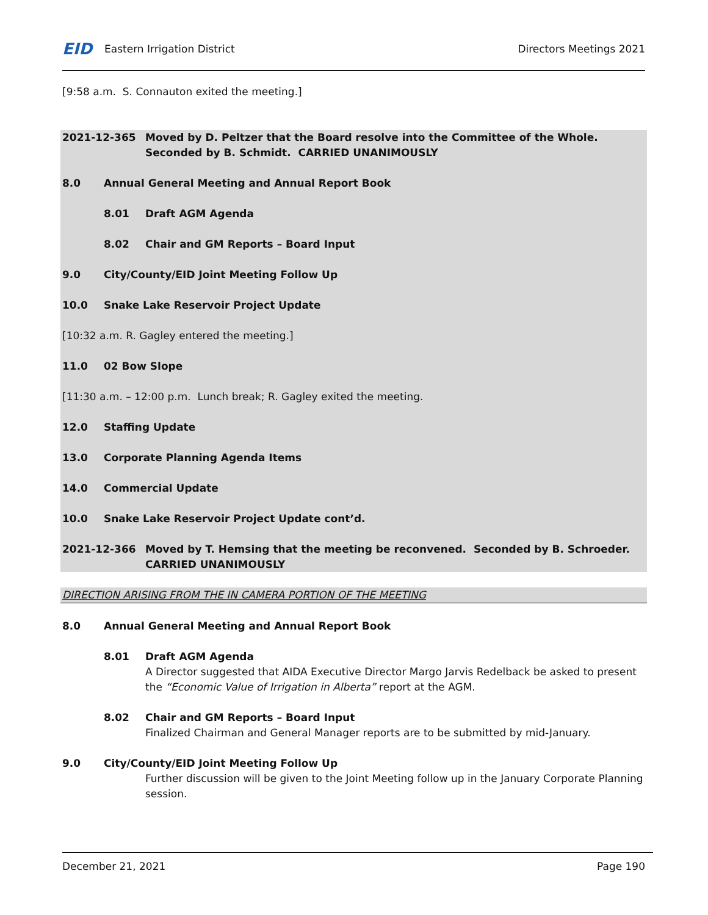EID Eastern Irrigation District
Directors Meetings 2021
[9:58 a.m. S. Connauton exited the meeting.]
2021-12-365 Moved by D. Peltzer that the Board resolve into the Committee of the Whole. Seconded by B. Schmidt. CARRIED UNANIMOUSLY
8.0 Annual General Meeting and Annual Report Book
8.01 Draft AGM Agenda
8.02 Chair and GM Reports – Board Input
9.0 City/County/EID Joint Meeting Follow Up
10.0 Snake Lake Reservoir Project Update
[10:32 a.m. R. Gagley entered the meeting.]
11.0 02 Bow Slope
[11:30 a.m. – 12:00 p.m. Lunch break; R. Gagley exited the meeting.
12.0 Staffing Update
13.0 Corporate Planning Agenda Items
14.0 Commercial Update
10.0 Snake Lake Reservoir Project Update cont’d.
2021-12-366 Moved by T. Hemsing that the meeting be reconvened. Seconded by B. Schroeder. CARRIED UNANIMOUSLY
DIRECTION ARISING FROM THE IN CAMERA PORTION OF THE MEETING
8.0 Annual General Meeting and Annual Report Book
8.01 Draft AGM Agenda
A Director suggested that AIDA Executive Director Margo Jarvis Redelback be asked to present the “Economic Value of Irrigation in Alberta” report at the AGM.
8.02 Chair and GM Reports – Board Input
Finalized Chairman and General Manager reports are to be submitted by mid-January.
9.0 City/County/EID Joint Meeting Follow Up
Further discussion will be given to the Joint Meeting follow up in the January Corporate Planning session.
December 21, 2021 Page 190